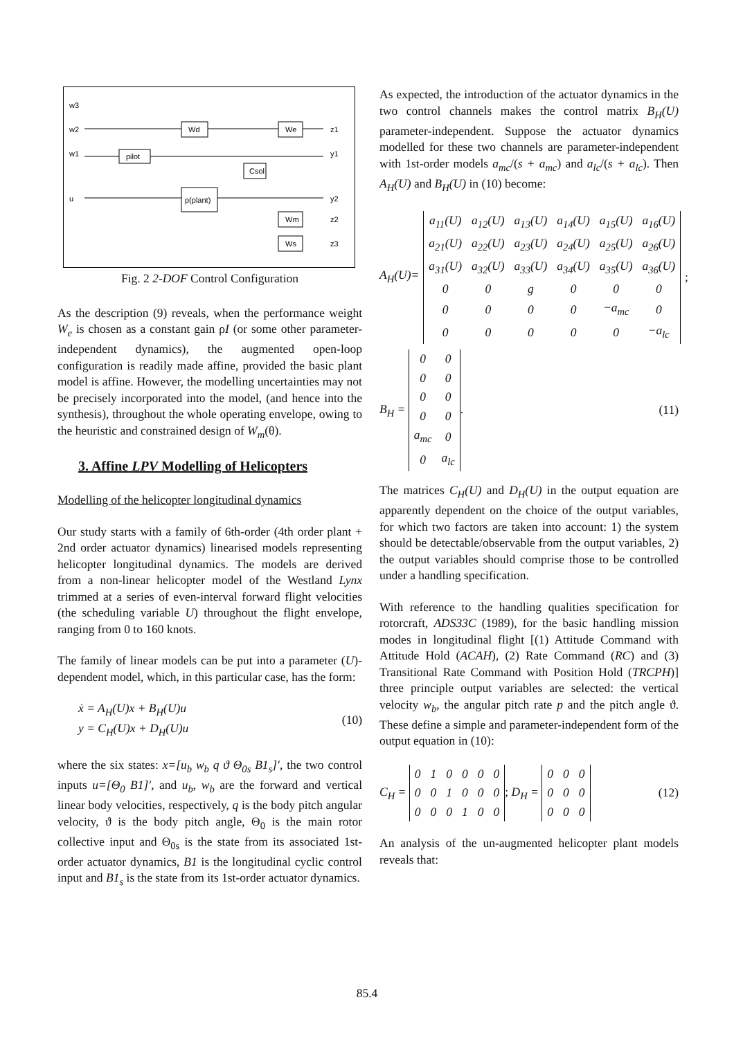pilot
Wd
We
Csol
p(plant)
Wm
Ws
w3
w2
w1
u
z1
y1
y2
z2
z3
Fig. 2 2-DOF Control Configuration
As the description (9) reveals, when the performance weight W<sub>e</sub> is chosen as a constant gain ρI (or some other parameter-independent dynamics), the augmented open-loop configuration is readily made affine, provided the basic plant model is affine. However, the modelling uncertainties may not be precisely incorporated into the model, (and hence into the synthesis), throughout the whole operating envelope, owing to the heuristic and constrained design of W<sub>m</sub>(θ).
3. Affine LPV Modelling of Helicopters
Modelling of the helicopter longitudinal dynamics
Our study starts with a family of 6th-order (4th order plant + 2nd order actuator dynamics) linearised models representing helicopter longitudinal dynamics. The models are derived from a non-linear helicopter model of the Westland Lynx trimmed at a series of even-interval forward flight velocities (the scheduling variable U) throughout the flight envelope, ranging from 0 to 160 knots.
The family of linear models can be put into a parameter (U)-dependent model, which, in this particular case, has the form:
ẋ = A<sub>H</sub>(U)x + B<sub>H</sub>(U)u
y = C<sub>H</sub>(U)x + D<sub>H</sub>(U)u
(10)
where the six states: x=[u<sub>b</sub> w<sub>b</sub> q ϑ Θ<sub>0s</sub> B1<sub>s</sub>]′, the two control inputs u=[Θ<sub>0</sub> B1]′, and u<sub>b</sub>, w<sub>b</sub> are the forward and vertical linear body velocities, respectively, q is the body pitch angular velocity, ϑ is the body pitch angle, Θ<sub>0</sub> is the main rotor collective input and Θ<sub>0s</sub> is the state from its associated 1st-order actuator dynamics, B1 is the longitudinal cyclic control input and B1<sub>s</sub> is the state from its 1st-order actuator dynamics.
As expected, the introduction of the actuator dynamics in the two control channels makes the control matrix B<sub>H</sub>(U) parameter-independent. Suppose the actuator dynamics modelled for these two channels are parameter-independent with 1st-order models a<sub>mc</sub>/(s + a<sub>mc</sub>) and a<sub>lc</sub>/(s + a<sub>lc</sub>). Then A<sub>H</sub>(U) and B<sub>H</sub>(U) in (10) become:
A<sub>H</sub>(U)=
| a<sub>11</sub>(U) | a<sub>12</sub>(U) | a<sub>13</sub>(U) | a<sub>14</sub>(U) | a<sub>15</sub>(U) | a<sub>16</sub>(U) |
| a<sub>21</sub>(U) | a<sub>22</sub>(U) | a<sub>23</sub>(U) | a<sub>24</sub>(U) | a<sub>25</sub>(U) | a<sub>26</sub>(U) |
| a<sub>31</sub>(U) | a<sub>32</sub>(U) | a<sub>33</sub>(U) | a<sub>34</sub>(U) | a<sub>35</sub>(U) | a<sub>36</sub>(U) |
| 0 | 0 | g | 0 | 0 | 0 |
| 0 | 0 | 0 | 0 | −a<sub>mc</sub> | 0 |
| 0 | 0 | 0 | 0 | 0 | −a<sub>lc</sub> |
;
B<sub>H</sub> =
| 0 | 0 |
| 0 | 0 |
| 0 | 0 |
| 0 | 0 |
| a<sub>mc</sub> | 0 |
| 0 | a<sub>lc</sub> |
. (11)
The matrices C<sub>H</sub>(U) and D<sub>H</sub>(U) in the output equation are apparently dependent on the choice of the output variables, for which two factors are taken into account: 1) the system should be detectable/observable from the output variables, 2) the output variables should comprise those to be controlled under a handling specification.
With reference to the handling qualities specification for rotorcraft, ADS33C (1989), for the basic handling mission modes in longitudinal flight [(1) Attitude Command with Attitude Hold (ACAH), (2) Rate Command (RC) and (3) Transitional Rate Command with Position Hold (TRCPH)] three principle output variables are selected: the vertical velocity w<sub>b</sub>, the angular pitch rate p and the pitch angle ϑ. These define a simple and parameter-independent form of the output equation in (10):
C<sub>H</sub> =
| 0 | 1 | 0 | 0 | 0 | 0 |
| 0 | 0 | 1 | 0 | 0 | 0 |
| 0 | 0 | 0 | 1 | 0 | 0 |
; D<sub>H</sub> =
| 0 | 0 | 0 |
| 0 | 0 | 0 |
| 0 | 0 | 0 |
(12)
An analysis of the un-augmented helicopter plant models reveals that:
85.4